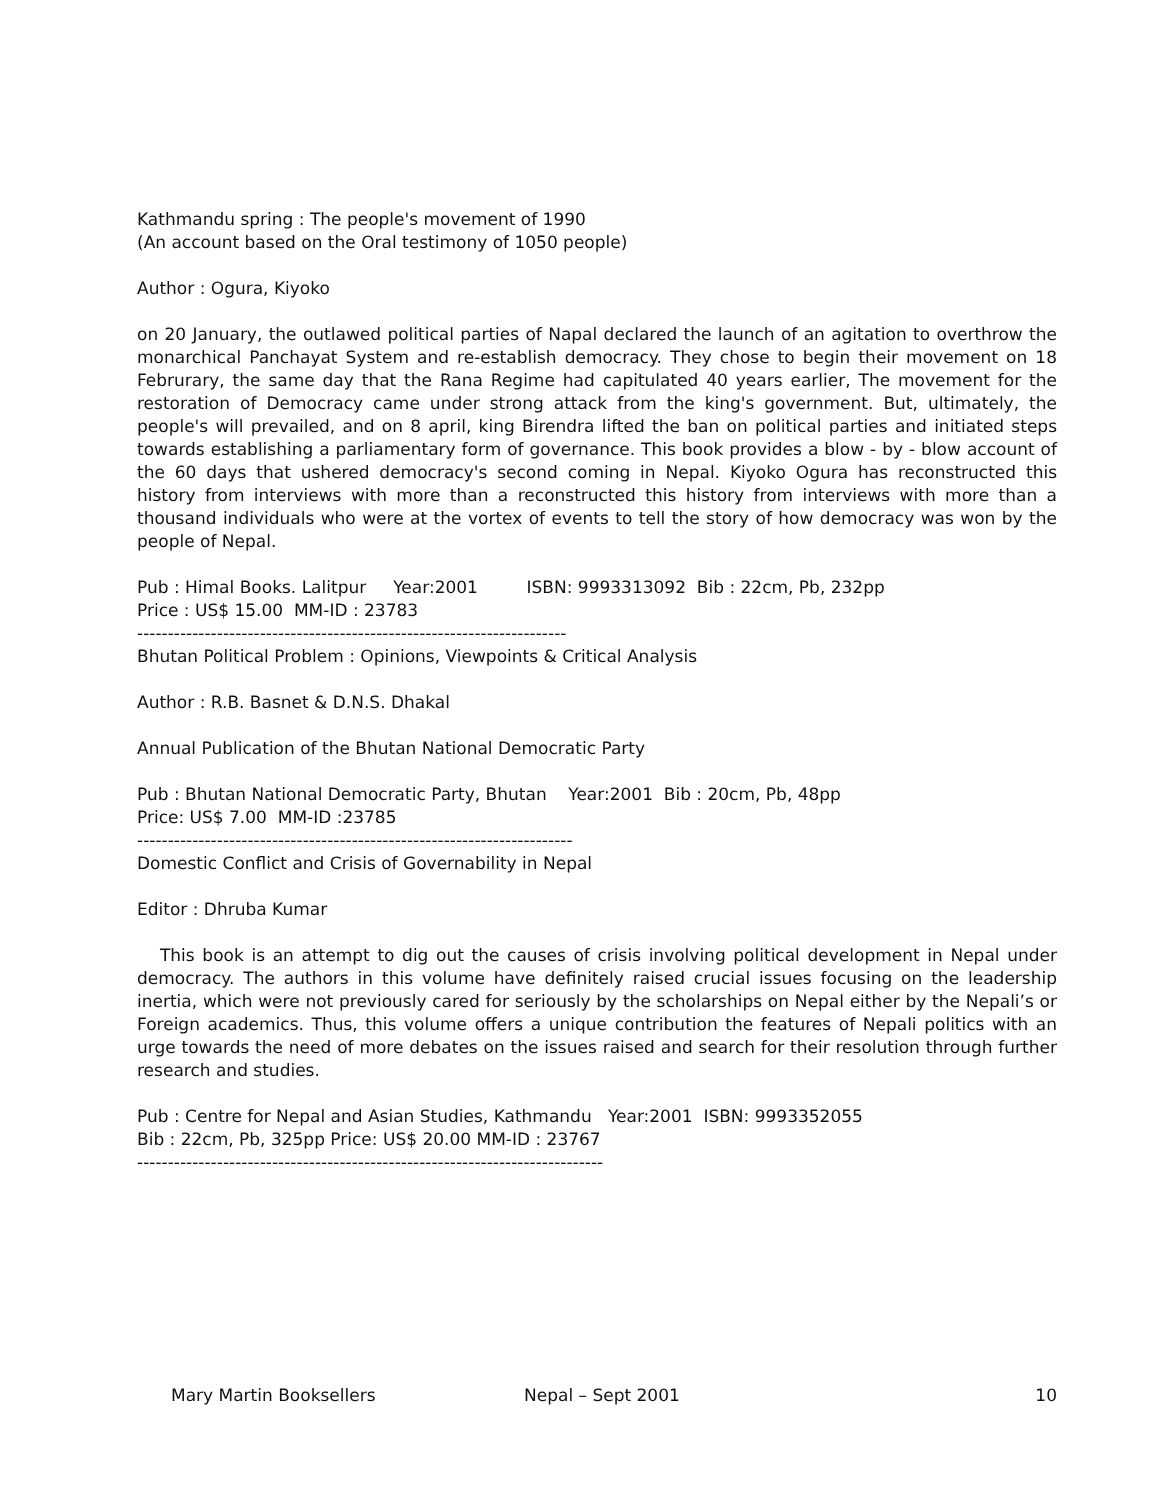Kathmandu spring : The people's movement of 1990
(An account based on the Oral testimony of 1050 people)
Author : Ogura, Kiyoko
on 20 January, the outlawed political parties of Napal declared the launch of an agitation to overthrow the monarchical Panchayat System and re-establish democracy. They chose to begin their movement on 18 Februrary, the same day that the Rana Regime had capitulated 40 years earlier, The movement for the restoration of Democracy came under strong attack from the king's government. But, ultimately, the people's will prevailed, and on 8 april, king Birendra lifted the ban on political parties and initiated steps towards establishing a parliamentary form of governance. This book provides a blow - by - blow account of the 60 days that ushered democracy's second coming in Nepal. Kiyoko Ogura has reconstructed this history from interviews with more than a reconstructed this history from interviews with more than a thousand individuals who were at the vortex of events to tell the story of how democracy was won by the people of Nepal.
Pub : Himal Books. Lalitpur Year:2001 ISBN: 9993313092 Bib : 22cm, Pb, 232pp
Price : US$ 15.00 MM-ID : 23783
----------------------------------------------------------------------
Bhutan Political Problem : Opinions, Viewpoints & Critical Analysis
Author : R.B. Basnet & D.N.S. Dhakal
Annual Publication of the Bhutan National Democratic Party
Pub : Bhutan National Democratic Party, Bhutan Year:2001 Bib : 20cm, Pb, 48pp
Price: US$ 7.00 MM-ID :23785
-----------------------------------------------------------------------
Domestic Conflict and Crisis of Governability in Nepal
Editor : Dhruba Kumar
This book is an attempt to dig out the causes of crisis involving political development in Nepal under democracy. The authors in this volume have definitely raised crucial issues focusing on the leadership inertia, which were not previously cared for seriously by the scholarships on Nepal either by the Nepali’s or Foreign academics. Thus, this volume offers a unique contribution the features of Nepali politics with an urge towards the need of more debates on the issues raised and search for their resolution through further research and studies.
Pub : Centre for Nepal and Asian Studies, Kathmandu Year:2001 ISBN: 9993352055
Bib : 22cm, Pb, 325pp Price: US$ 20.00 MM-ID : 23767
----------------------------------------------------------------------------
Mary Martin Booksellers Nepal – Sept 2001 10